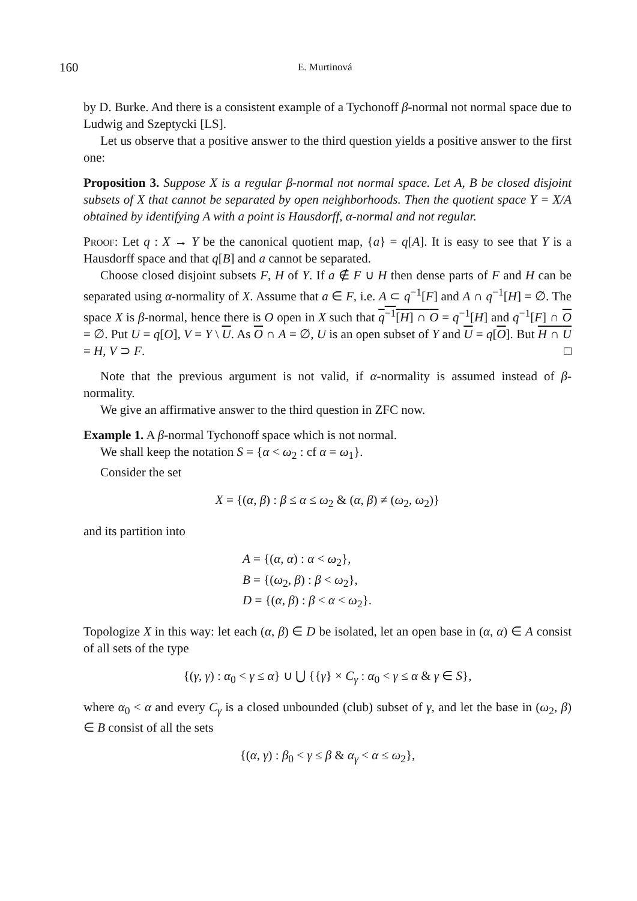160 E. Murtinová
by D. Burke. And there is a consistent example of a Tychonoff β-normal not normal space due to Ludwig and Szeptycki [LS].
Let us observe that a positive answer to the third question yields a positive answer to the first one:
Proposition 3. Suppose X is a regular β-normal not normal space. Let A, B be closed disjoint subsets of X that cannot be separated by open neighborhoods. Then the quotient space Y = X/A obtained by identifying A with a point is Hausdorff, α-normal and not regular.
Proof: Let q : X → Y be the canonical quotient map, {a} = q[A]. It is easy to see that Y is a Hausdorff space and that q[B] and a cannot be separated.
Choose closed disjoint subsets F, H of Y. If a ∉ F ∪ H then dense parts of F and H can be separated using α-normality of X. Assume that a ∈ F, i.e. A ⊂ q<sup>−1</sup>[F] and A ∩ q<sup>−1</sup>[H] = ∅. The space X is β-normal, hence there is O open in X such that q<sup>−1</sup>[H] ∩ O = q<sup>−1</sup>[H] and q<sup>−1</sup>[F] ∩ O = ∅. Put U = q[O], V = Y \ U. As O ∩ A = ∅, U is an open subset of Y and U = q[O]. But H ∩ U = H, V ⊃ F. □
Note that the previous argument is not valid, if α-normality is assumed instead of β-normality.
We give an affirmative answer to the third question in ZFC now.
Example 1. A β-normal Tychonoff space which is not normal.
We shall keep the notation S = {α < ω<sub>2</sub> : cf α = ω<sub>1</sub>}.
Consider the set
X = {(α, β) : β ≤ α ≤ ω<sub>2</sub> & (α, β) ≠ (ω<sub>2</sub>, ω<sub>2</sub>)}
and its partition into
A = {(α, α) : α < ω<sub>2</sub>},
B = {(ω<sub>2</sub>, β) : β < ω<sub>2</sub>},
D = {(α, β) : β < α < ω<sub>2</sub>}.
Topologize X in this way: let each (α, β) ∈ D be isolated, let an open base in (α, α) ∈ A consist of all sets of the type
{(γ, γ) : α<sub>0</sub> < γ ≤ α} ∪ ⋃ {{γ} × C<sub>γ</sub> : α<sub>0</sub> < γ ≤ α & γ ∈ S},
where α<sub>0</sub> < α and every C<sub>γ</sub> is a closed unbounded (club) subset of γ, and let the base in (ω<sub>2</sub>, β) ∈ B consist of all the sets
{(α, γ) : β<sub>0</sub> < γ ≤ β & α<sub>γ</sub> < α ≤ ω<sub>2</sub>},